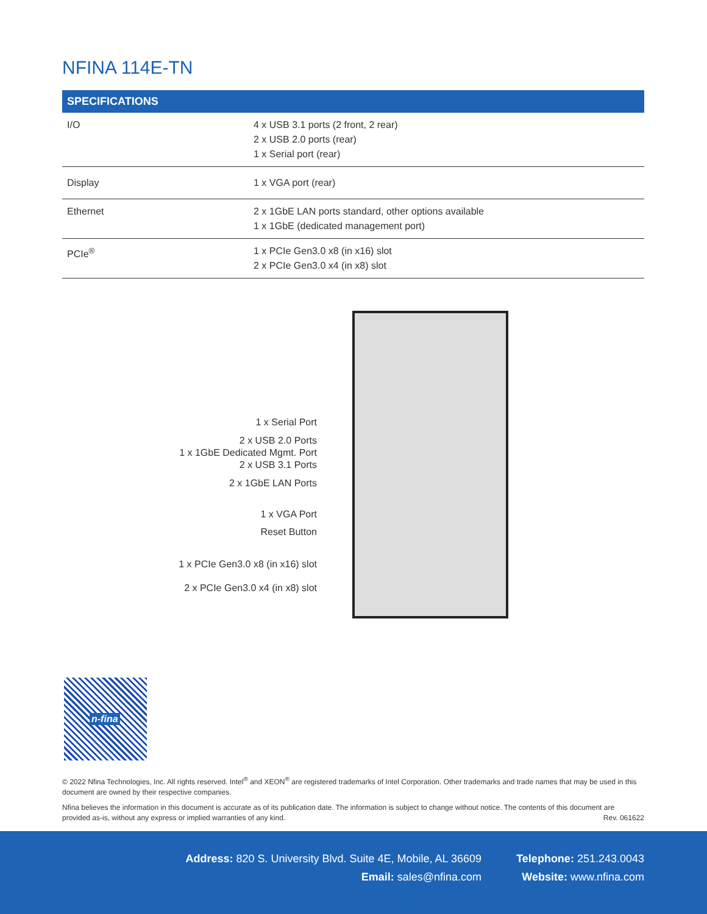NFINA 114E-TN
| SPECIFICATIONS | |
| --- | --- |
| I/O | 4 x USB 3.1 ports (2 front, 2 rear) 2 x USB 2.0 ports (rear) 1 x Serial port (rear) |
| Display | 1 x VGA port (rear) |
| Ethernet | 2 x 1GbE LAN ports standard, other options available 1 x 1GbE (dedicated management port) |
| PCIe<sup>®</sup> | 1 x PCIe Gen3.0 x8 (in x16) slot 2 x PCIe Gen3.0 x4 (in x8) slot |
1 x Serial Port
2 x USB 2.0 Ports
1 x 1GbE Dedicated Mgmt. Port
2 x USB 3.1 Ports
2 x 1GbE LAN Ports
1 x VGA Port
Reset Button
1 x PCIe Gen3.0 x8 (in x16) slot
2 x PCIe Gen3.0 x4 (in x8) slot
n-fina
© 2022 Nfina Technologies, Inc. All rights reserved. Intel<sup>®</sup> and XEON<sup>®</sup> are registered trademarks of Intel Corporation. Other trademarks and trade names that may be used in this document are owned by their respective companies.
Nfina believes the information in this document is accurate as of its publication date. The information is subject to change without notice. The contents of this document are provided as-is, without any express or implied warranties of any kind. Rev. 061622
Address: 820 S. University Blvd. Suite 4E, Mobile, AL 36609
Email: sales@nfina.com
Telephone: 251.243.0043
Website: www.nfina.com